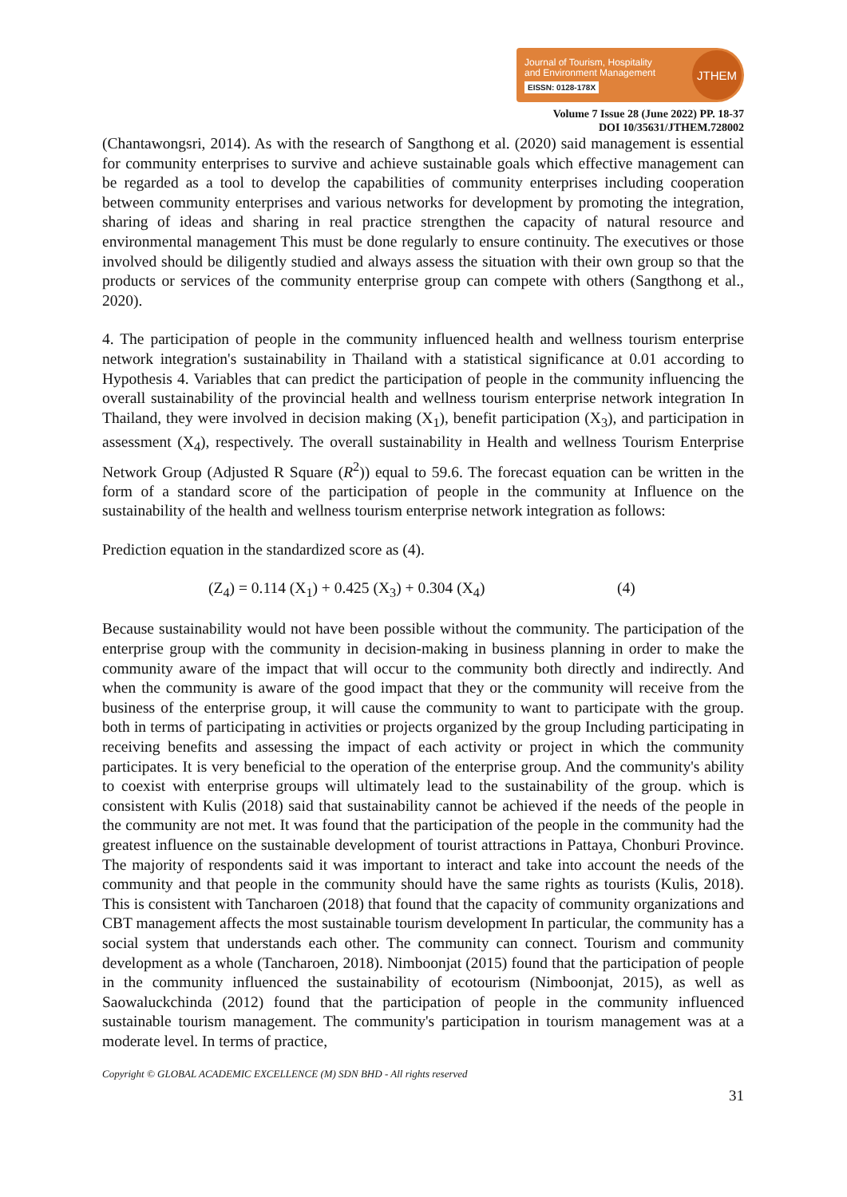Journal of Tourism, Hospitality
and Environment Management
EISSN: 0128-178X
JTHEM
Volume 7 Issue 28 (June 2022) PP. 18-37
DOI 10/35631/JTHEM.728002
(Chantawongsri, 2014). As with the research of Sangthong et al. (2020) said management is essential for community enterprises to survive and achieve sustainable goals which effective management can be regarded as a tool to develop the capabilities of community enterprises including cooperation between community enterprises and various networks for development by promoting the integration, sharing of ideas and sharing in real practice strengthen the capacity of natural resource and environmental management This must be done regularly to ensure continuity. The executives or those involved should be diligently studied and always assess the situation with their own group so that the products or services of the community enterprise group can compete with others (Sangthong et al., 2020).
4. The participation of people in the community influenced health and wellness tourism enterprise network integration's sustainability in Thailand with a statistical significance at 0.01 according to Hypothesis 4. Variables that can predict the participation of people in the community influencing the overall sustainability of the provincial health and wellness tourism enterprise network integration In Thailand, they were involved in decision making (X<sub>1</sub>), benefit participation (X<sub>3</sub>), and participation in assessment (X<sub>4</sub>), respectively. The overall sustainability in Health and wellness Tourism Enterprise Network Group (Adjusted R Square (R<sup>2</sup>)) equal to 59.6. The forecast equation can be written in the form of a standard score of the participation of people in the community at Influence on the sustainability of the health and wellness tourism enterprise network integration as follows:
Prediction equation in the standardized score as (4).
(Z<sub>4</sub>) = 0.114 (X<sub>1</sub>) + 0.425 (X<sub>3</sub>) + 0.304 (X<sub>4</sub>) (4)
Because sustainability would not have been possible without the community. The participation of the enterprise group with the community in decision-making in business planning in order to make the community aware of the impact that will occur to the community both directly and indirectly. And when the community is aware of the good impact that they or the community will receive from the business of the enterprise group, it will cause the community to want to participate with the group. both in terms of participating in activities or projects organized by the group Including participating in receiving benefits and assessing the impact of each activity or project in which the community participates. It is very beneficial to the operation of the enterprise group. And the community's ability to coexist with enterprise groups will ultimately lead to the sustainability of the group. which is consistent with Kulis (2018) said that sustainability cannot be achieved if the needs of the people in the community are not met. It was found that the participation of the people in the community had the greatest influence on the sustainable development of tourist attractions in Pattaya, Chonburi Province. The majority of respondents said it was important to interact and take into account the needs of the community and that people in the community should have the same rights as tourists (Kulis, 2018). This is consistent with Tancharoen (2018) that found that the capacity of community organizations and CBT management affects the most sustainable tourism development In particular, the community has a social system that understands each other. The community can connect. Tourism and community development as a whole (Tancharoen, 2018). Nimboonjat (2015) found that the participation of people in the community influenced the sustainability of ecotourism (Nimboonjat, 2015), as well as Saowaluckchinda (2012) found that the participation of people in the community influenced sustainable tourism management. The community's participation in tourism management was at a moderate level. In terms of practice,
Copyright © GLOBAL ACADEMIC EXCELLENCE (M) SDN BHD - All rights reserved
31